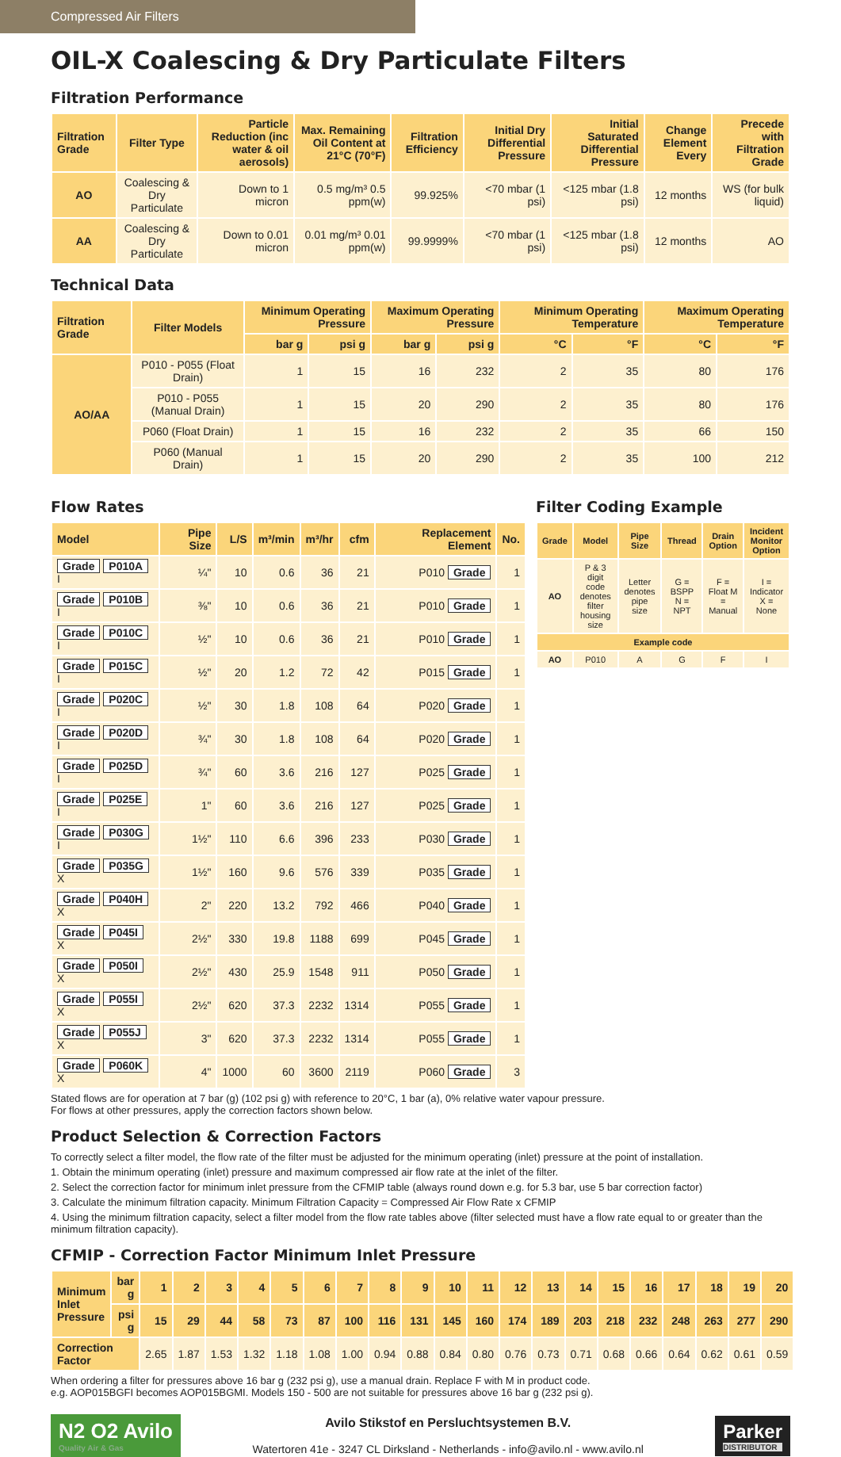Compressed Air Filters
OIL-X Coalescing & Dry Particulate Filters
Filtration Performance
| Filtration Grade | Filter Type | Particle Reduction (inc water & oil aerosols) | Max. Remaining Oil Content at 21°C (70°F) | Filtration Efficiency | Initial Dry Differential Pressure | Initial Saturated Differential Pressure | Change Element Every | Precede with Filtration Grade |
| --- | --- | --- | --- | --- | --- | --- | --- | --- |
| AO | Coalescing & Dry Particulate | Down to 1 micron | 0.5 mg/m³ 0.5 ppm(w) | 99.925% | <70 mbar (1 psi) | <125 mbar (1.8 psi) | 12 months | WS (for bulk liquid) |
| AA | Coalescing & Dry Particulate | Down to 0.01 micron | 0.01 mg/m³ 0.01 ppm(w) | 99.9999% | <70 mbar (1 psi) | <125 mbar (1.8 psi) | 12 months | AO |
Technical Data
| Filtration Grade | Filter Models | Minimum Operating Pressure | | Maximum Operating Pressure | | Minimum Operating Temperature | | Maximum Operating Temperature | |
| --- | --- | --- | --- | --- | --- | --- | --- | --- | --- |
| | | bar g | psi g | bar g | psi g | °C | °F | °C | °F |
| AO/AA | P010 - P055 (Float Drain) | 1 | 15 | 16 | 232 | 2 | 35 | 80 | 176 |
| | P010 - P055 (Manual Drain) | 1 | 15 | 20 | 290 | 2 | 35 | 80 | 176 |
| | P060 (Float Drain) | 1 | 15 | 16 | 232 | 2 | 35 | 66 | 150 |
| | P060 (Manual Drain) | 1 | 15 | 20 | 290 | 2 | 35 | 100 | 212 |
Flow Rates
| Model | Pipe Size | L/S | m³/min | m³/hr | cfm | Replacement Element | No. |
| --- | --- | --- | --- | --- | --- | --- | --- |
| Grade P010A I | ¼" | 10 | 0.6 | 36 | 21 | P010 Grade | 1 |
| Grade P010B I | ⅜" | 10 | 0.6 | 36 | 21 | P010 Grade | 1 |
| Grade P010C I | ½" | 10 | 0.6 | 36 | 21 | P010 Grade | 1 |
| Grade P015C I | ½" | 20 | 1.2 | 72 | 42 | P015 Grade | 1 |
| Grade P020C I | ½" | 30 | 1.8 | 108 | 64 | P020 Grade | 1 |
| Grade P020D I | ¾" | 30 | 1.8 | 108 | 64 | P020 Grade | 1 |
| Grade P025D I | ¾" | 60 | 3.6 | 216 | 127 | P025 Grade | 1 |
| Grade P025E I | 1" | 60 | 3.6 | 216 | 127 | P025 Grade | 1 |
| Grade P030G I | 1½" | 110 | 6.6 | 396 | 233 | P030 Grade | 1 |
| Grade P035G X | 1½" | 160 | 9.6 | 576 | 339 | P035 Grade | 1 |
| Grade P040H X | 2" | 220 | 13.2 | 792 | 466 | P040 Grade | 1 |
| Grade P045I X | 2½" | 330 | 19.8 | 1188 | 699 | P045 Grade | 1 |
| Grade P050I X | 2½" | 430 | 25.9 | 1548 | 911 | P050 Grade | 1 |
| Grade P055I X | 2½" | 620 | 37.3 | 2232 | 1314 | P055 Grade | 1 |
| Grade P055J X | 3" | 620 | 37.3 | 2232 | 1314 | P055 Grade | 1 |
| Grade P060K X | 4" | 1000 | 60 | 3600 | 2119 | P060 Grade | 3 |
Filter Coding Example
| Grade | Model | Pipe Size | Thread | Drain Option | Incident Monitor Option |
| --- | --- | --- | --- | --- | --- |
| AO | P & 3 digit code denotes filter housing size | Letter denotes pipe size | G = BSPP N = NPT | F = Float M = Manual | I = Indicator X = None |
| Example code | | | | | |
| AO | P010 | A | G | F | I |
Stated flows are for operation at 7 bar (g) (102 psi g) with reference to 20°C, 1 bar (a), 0% relative water vapour pressure.
For flows at other pressures, apply the correction factors shown below.
Product Selection & Correction Factors
To correctly select a filter model, the flow rate of the filter must be adjusted for the minimum operating (inlet) pressure at the point of installation.
1. Obtain the minimum operating (inlet) pressure and maximum compressed air flow rate at the inlet of the filter.
2. Select the correction factor for minimum inlet pressure from the CFMIP table (always round down e.g. for 5.3 bar, use 5 bar correction factor)
3. Calculate the minimum filtration capacity. Minimum Filtration Capacity = Compressed Air Flow Rate x CFMIP
4. Using the minimum filtration capacity, select a filter model from the flow rate tables above (filter selected must have a flow rate equal to or greater than the minimum filtration capacity).
CFMIP - Correction Factor Minimum Inlet Pressure
| Minimum Inlet Pressure | bar g | 1 | 2 | 3 | 4 | 5 | 6 | 7 | 8 | 9 | 10 | 11 | 12 | 13 | 14 | 15 | 16 | 17 | 18 | 19 | 20 |
| --- | --- | --- | --- | --- | --- | --- | --- | --- | --- | --- | --- | --- | --- | --- | --- | --- | --- | --- | --- | --- | --- |
| | psi g | 15 | 29 | 44 | 58 | 73 | 87 | 100 | 116 | 131 | 145 | 160 | 174 | 189 | 203 | 218 | 232 | 248 | 263 | 277 | 290 |
| Correction Factor | | 2.65 | 1.87 | 1.53 | 1.32 | 1.18 | 1.08 | 1.00 | 0.94 | 0.88 | 0.84 | 0.80 | 0.76 | 0.73 | 0.71 | 0.68 | 0.66 | 0.64 | 0.62 | 0.61 | 0.59 |
When ordering a filter for pressures above 16 bar g (232 psi g), use a manual drain. Replace F with M in product code.
e.g. AOP015BGFI becomes AOP015BGMI. Models 150 - 500 are not suitable for pressures above 16 bar g (232 psi g).
N2 O2 Avilo
Quality Air & Gas
Avilo Stikstof en Persluchtsystemen B.V.
Watertoren 41e - 3247 CL Dirksland - Netherlands - info@avilo.nl - www.avilo.nl
Parker
DISTRIBUTOR